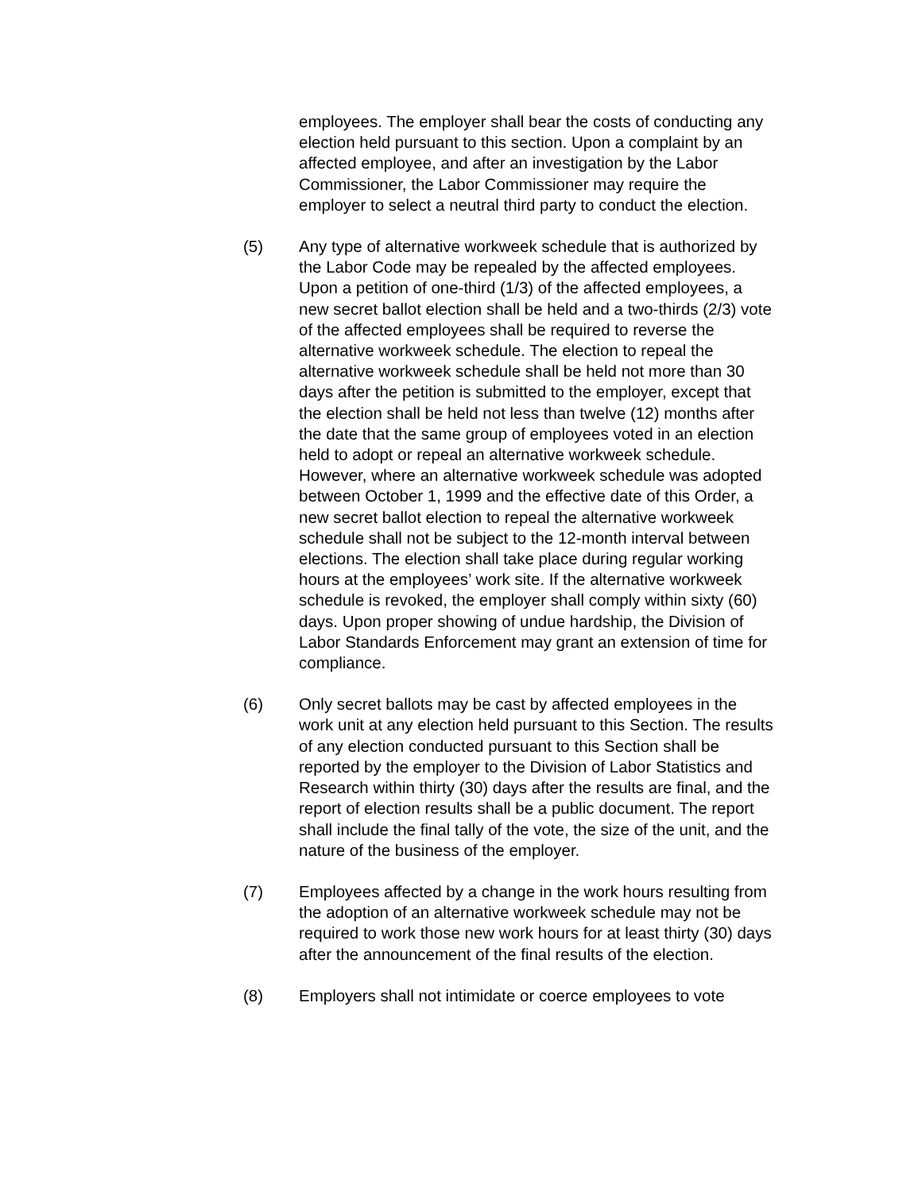employees. The employer shall bear the costs of conducting any election held pursuant to this section. Upon a complaint by an affected employee, and after an investigation by the Labor Commissioner, the Labor Commissioner may require the employer to select a neutral third party to conduct the election.
(5) Any type of alternative workweek schedule that is authorized by the Labor Code may be repealed by the affected employees. Upon a petition of one-third (1/3) of the affected employees, a new secret ballot election shall be held and a two-thirds (2/3) vote of the affected employees shall be required to reverse the alternative workweek schedule. The election to repeal the alternative workweek schedule shall be held not more than 30 days after the petition is submitted to the employer, except that the election shall be held not less than twelve (12) months after the date that the same group of employees voted in an election held to adopt or repeal an alternative workweek schedule. However, where an alternative workweek schedule was adopted between October 1, 1999 and the effective date of this Order, a new secret ballot election to repeal the alternative workweek schedule shall not be subject to the 12-month interval between elections. The election shall take place during regular working hours at the employees’ work site. If the alternative workweek schedule is revoked, the employer shall comply within sixty (60) days. Upon proper showing of undue hardship, the Division of Labor Standards Enforcement may grant an extension of time for compliance.
(6) Only secret ballots may be cast by affected employees in the work unit at any election held pursuant to this Section. The results of any election conducted pursuant to this Section shall be reported by the employer to the Division of Labor Statistics and Research within thirty (30) days after the results are final, and the report of election results shall be a public document. The report shall include the final tally of the vote, the size of the unit, and the nature of the business of the employer.
(7) Employees affected by a change in the work hours resulting from the adoption of an alternative workweek schedule may not be required to work those new work hours for at least thirty (30) days after the announcement of the final results of the election.
(8) Employers shall not intimidate or coerce employees to vote